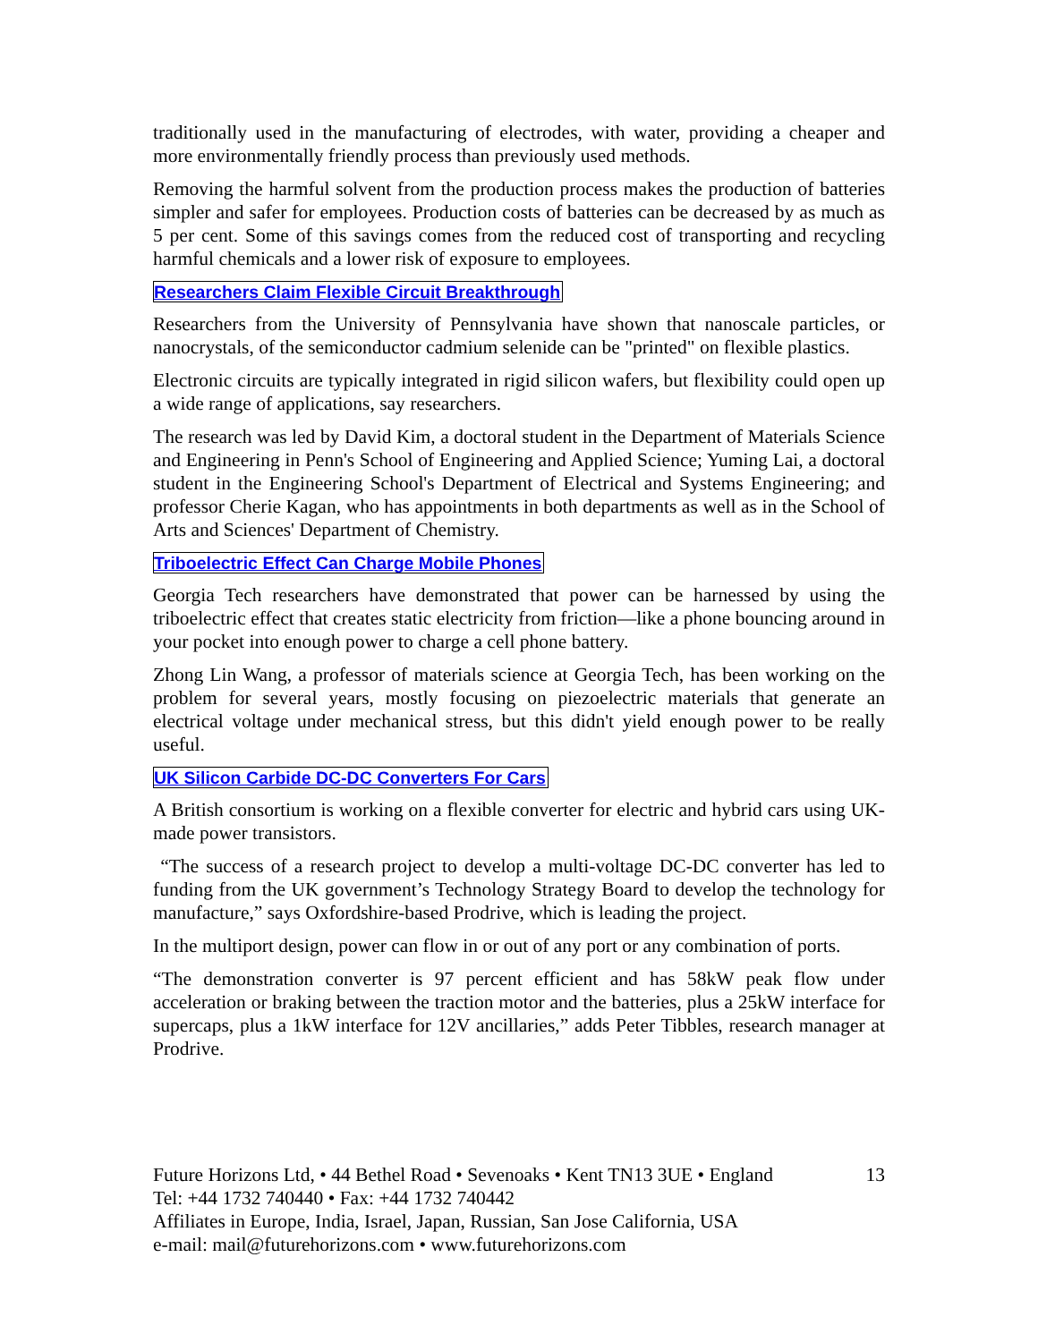traditionally used in the manufacturing of electrodes, with water, providing a cheaper and more environmentally friendly process than previously used methods.
Removing the harmful solvent from the production process makes the production of batteries simpler and safer for employees. Production costs of batteries can be decreased by as much as 5 per cent. Some of this savings comes from the reduced cost of transporting and recycling harmful chemicals and a lower risk of exposure to employees.
Researchers Claim Flexible Circuit Breakthrough
Researchers from the University of Pennsylvania have shown that nanoscale particles, or nanocrystals, of the semiconductor cadmium selenide can be "printed" on flexible plastics.
Electronic circuits are typically integrated in rigid silicon wafers, but flexibility could open up a wide range of applications, say researchers.
The research was led by David Kim, a doctoral student in the Department of Materials Science and Engineering in Penn's School of Engineering and Applied Science; Yuming Lai, a doctoral student in the Engineering School's Department of Electrical and Systems Engineering; and professor Cherie Kagan, who has appointments in both departments as well as in the School of Arts and Sciences' Department of Chemistry.
Triboelectric Effect Can Charge Mobile Phones
Georgia Tech researchers have demonstrated that power can be harnessed by using the triboelectric effect that creates static electricity from friction—like a phone bouncing around in your pocket into enough power to charge a cell phone battery.
Zhong Lin Wang, a professor of materials science at Georgia Tech, has been working on the problem for several years, mostly focusing on piezoelectric materials that generate an electrical voltage under mechanical stress, but this didn't yield enough power to be really useful.
UK Silicon Carbide DC-DC Converters For Cars
A British consortium is working on a flexible converter for electric and hybrid cars using UK-made power transistors.
“The success of a research project to develop a multi-voltage DC-DC converter has led to funding from the UK government’s Technology Strategy Board to develop the technology for manufacture,” says Oxfordshire-based Prodrive, which is leading the project.
In the multiport design, power can flow in or out of any port or any combination of ports.
“The demonstration converter is 97 percent efficient and has 58kW peak flow under acceleration or braking between the traction motor and the batteries, plus a 25kW interface for supercaps, plus a 1kW interface for 12V ancillaries,” adds Peter Tibbles, research manager at Prodrive.
13 Future Horizons Ltd, • 44 Bethel Road • Sevenoaks • Kent TN13 3UE • England
Tel: +44 1732 740440 • Fax: +44 1732 740442
Affiliates in Europe, India, Israel, Japan, Russian, San Jose California, USA
e-mail: mail@futurehorizons.com • www.futurehorizons.com